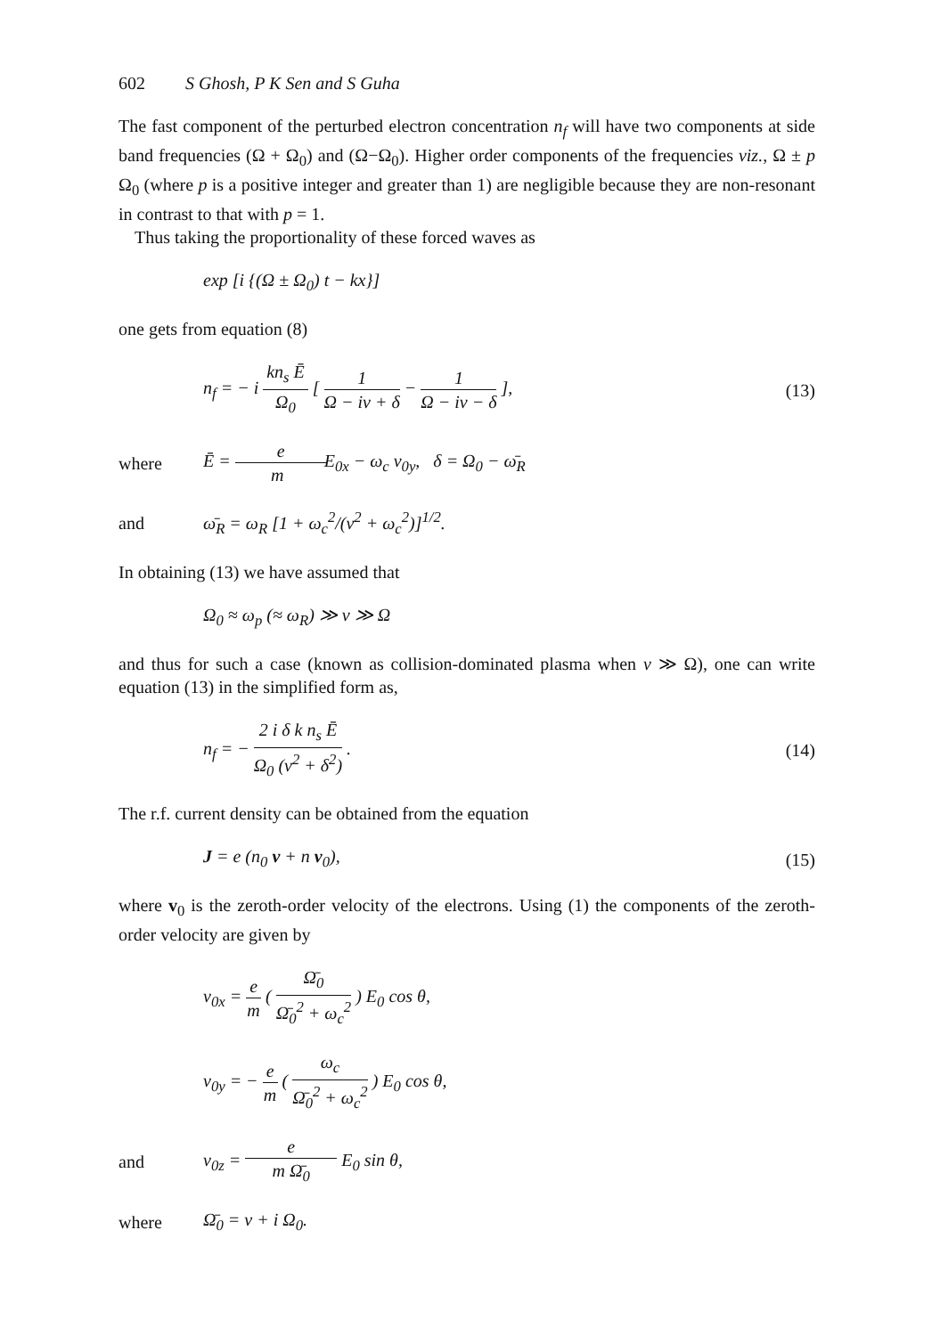602 S Ghosh, P K Sen and S Guha
The fast component of the perturbed electron concentration n<sub>f</sub> will have two components at side band frequencies (Ω + Ω<sub>0</sub>) and (Ω−Ω<sub>0</sub>). Higher order components of the frequencies viz., Ω ± p Ω<sub>0</sub> (where p is a positive integer and greater than 1) are negligible because they are non-resonant in contrast to that with p = 1.
Thus taking the proportionality of these forced waves as
exp [i {(Ω ± Ω<sub>0</sub>) t − kx}]
one gets from equation (8)
n<sub>f</sub> = − i kn<sub>s</sub> Ē Ω<sub>0</sub> [ 1 Ω − iν + δ − 1 Ω − iν − δ ], (13)
where Ē = e m E<sub>0x</sub> − ω<sub>c</sub> v<sub>0y</sub>, δ = Ω<sub>0</sub> − ω̄<sub>R</sub>
and ω̄<sub>R</sub> = ω<sub>R</sub> [1 + ω<sub>c</sub><sup>2</sup>/(ν<sup>2</sup> + ω<sub>c</sub><sup>2</sup>)]<sup>1/2</sup>.
In obtaining (13) we have assumed that
Ω<sub>0</sub> ≈ ω<sub>p</sub> (≈ ω<sub>R</sub>) ≫ ν ≫ Ω
and thus for such a case (known as collision-dominated plasma when ν ≫ Ω), one can write equation (13) in the simplified form as,
n<sub>f</sub> = − 2 i δ k n<sub>s</sub> Ē Ω<sub>0</sub> (ν<sup>2</sup> + δ<sup>2</sup>) . (14)
The r.f. current density can be obtained from the equation
J = e (n<sub>0</sub> v + n v<sub>0</sub>), (15)
where v<sub>0</sub> is the zeroth-order velocity of the electrons. Using (1) the components of the zeroth-order velocity are given by
v<sub>0x</sub> = e m ( Ω̄<sub>0</sub> Ω̄<sub>0</sub><sup>2</sup> + ω<sub>c</sub><sup>2</sup> ) E<sub>0</sub> cos θ,
v<sub>0y</sub> = − e m ( ω<sub>c</sub> Ω̄<sub>0</sub><sup>2</sup> + ω<sub>c</sub><sup>2</sup> ) E<sub>0</sub> cos θ,
and v<sub>0z</sub> = e m Ω̄<sub>0</sub> E<sub>0</sub> sin θ,
where Ω̄<sub>0</sub> = ν + i Ω<sub>0</sub>.